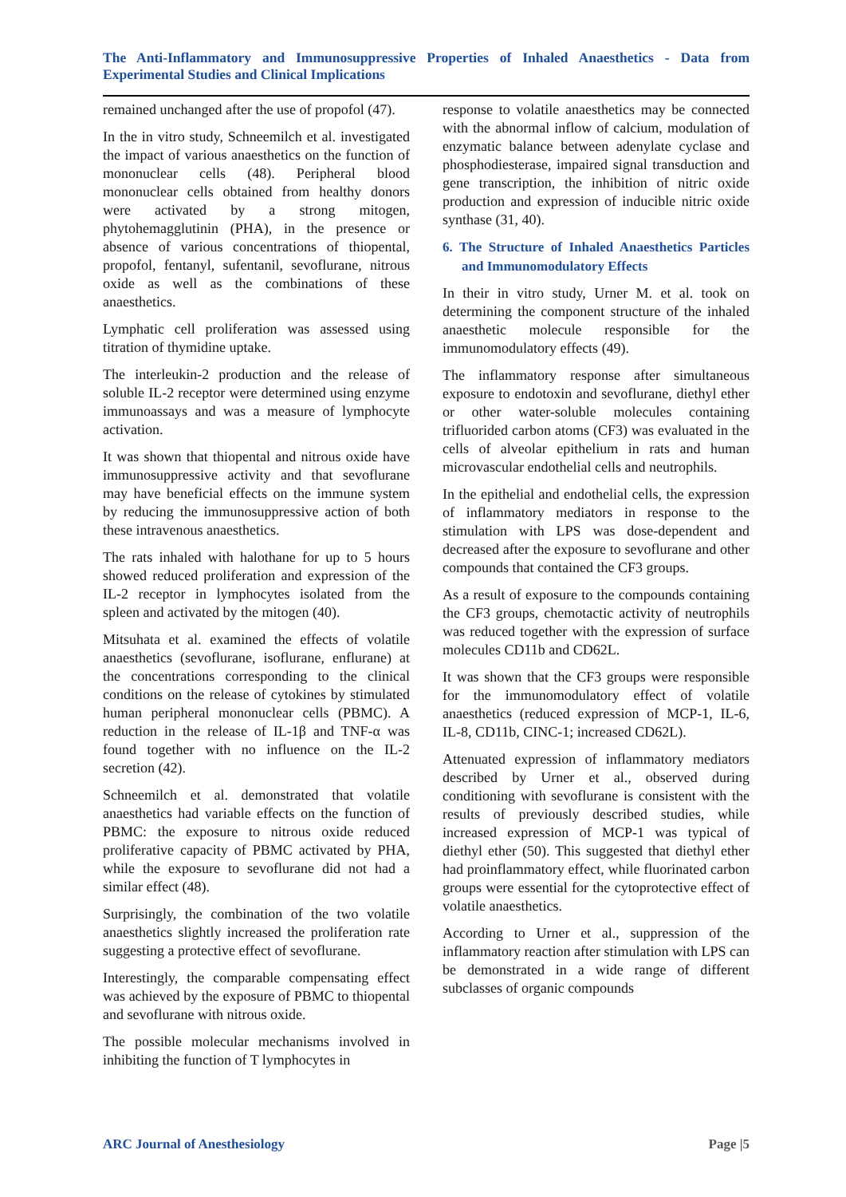The Anti-Inflammatory and Immunosuppressive Properties of Inhaled Anaesthetics - Data from Experimental Studies and Clinical Implications
remained unchanged after the use of propofol (47).
In the in vitro study, Schneemilch et al. investigated the impact of various anaesthetics on the function of mononuclear cells (48). Peripheral blood mononuclear cells obtained from healthy donors were activated by a strong mitogen, phytohemagglutinin (PHA), in the presence or absence of various concentrations of thiopental, propofol, fentanyl, sufentanil, sevoflurane, nitrous oxide as well as the combinations of these anaesthetics.
Lymphatic cell proliferation was assessed using titration of thymidine uptake.
The interleukin-2 production and the release of soluble IL-2 receptor were determined using enzyme immunoassays and was a measure of lymphocyte activation.
It was shown that thiopental and nitrous oxide have immunosuppressive activity and that sevoflurane may have beneficial effects on the immune system by reducing the immunosuppressive action of both these intravenous anaesthetics.
The rats inhaled with halothane for up to 5 hours showed reduced proliferation and expression of the IL-2 receptor in lymphocytes isolated from the spleen and activated by the mitogen (40).
Mitsuhata et al. examined the effects of volatile anaesthetics (sevoflurane, isoflurane, enflurane) at the concentrations corresponding to the clinical conditions on the release of cytokines by stimulated human peripheral mononuclear cells (PBMC). A reduction in the release of IL-1β and TNF-α was found together with no influence on the IL-2 secretion (42).
Schneemilch et al. demonstrated that volatile anaesthetics had variable effects on the function of PBMC: the exposure to nitrous oxide reduced proliferative capacity of PBMC activated by PHA, while the exposure to sevoflurane did not had a similar effect (48).
Surprisingly, the combination of the two volatile anaesthetics slightly increased the proliferation rate suggesting a protective effect of sevoflurane.
Interestingly, the comparable compensating effect was achieved by the exposure of PBMC to thiopental and sevoflurane with nitrous oxide.
The possible molecular mechanisms involved in inhibiting the function of T lymphocytes in
response to volatile anaesthetics may be connected with the abnormal inflow of calcium, modulation of enzymatic balance between adenylate cyclase and phosphodiesterase, impaired signal transduction and gene transcription, the inhibition of nitric oxide production and expression of inducible nitric oxide synthase (31, 40).
6. The Structure of Inhaled Anaesthetics Particles and Immunomodulatory Effects
In their in vitro study, Urner M. et al. took on determining the component structure of the inhaled anaesthetic molecule responsible for the immunomodulatory effects (49).
The inflammatory response after simultaneous exposure to endotoxin and sevoflurane, diethyl ether or other water-soluble molecules containing trifluorided carbon atoms (CF3) was evaluated in the cells of alveolar epithelium in rats and human microvascular endothelial cells and neutrophils.
In the epithelial and endothelial cells, the expression of inflammatory mediators in response to the stimulation with LPS was dose-dependent and decreased after the exposure to sevoflurane and other compounds that contained the CF3 groups.
As a result of exposure to the compounds containing the CF3 groups, chemotactic activity of neutrophils was reduced together with the expression of surface molecules CD11b and CD62L.
It was shown that the CF3 groups were responsible for the immunomodulatory effect of volatile anaesthetics (reduced expression of MCP-1, IL-6, IL-8, CD11b, CINC-1; increased CD62L).
Attenuated expression of inflammatory mediators described by Urner et al., observed during conditioning with sevoflurane is consistent with the results of previously described studies, while increased expression of MCP-1 was typical of diethyl ether (50). This suggested that diethyl ether had proinflammatory effect, while fluorinated carbon groups were essential for the cytoprotective effect of volatile anaesthetics.
According to Urner et al., suppression of the inflammatory reaction after stimulation with LPS can be demonstrated in a wide range of different subclasses of organic compounds
ARC Journal of Anesthesiology Page |5